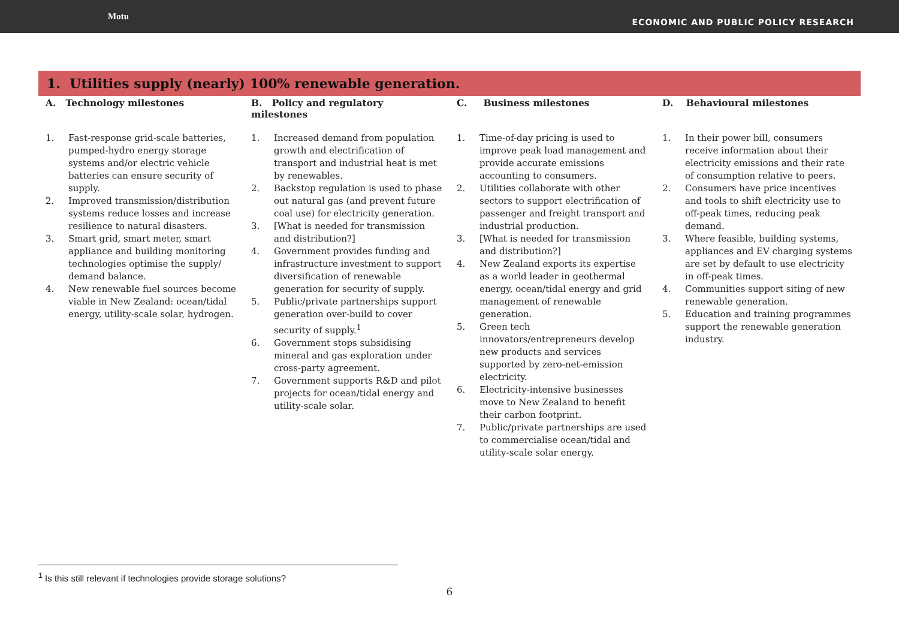Motu ECONOMIC AND PUBLIC POLICY RESEARCH
1. Utilities supply (nearly) 100% renewable generation.
| A. Technology milestones | B. Policy and regulatory milestones | C. Business milestones | D. Behavioural milestones |
| --- | --- | --- | --- |
| 1. Fast-response grid-scale batteries, pumped-hydro energy storage systems and/or electric vehicle batteries can ensure security of supply. 2. Improved transmission/distribution systems reduce losses and increase resilience to natural disasters. 3. Smart grid, smart meter, smart appliance and building monitoring technologies optimise the supply/ demand balance. 4. New renewable fuel sources become viable in New Zealand: ocean/tidal energy, utility-scale solar, hydrogen. | 1. Increased demand from population growth and electrification of transport and industrial heat is met by renewables. 2. Backstop regulation is used to phase out natural gas (and prevent future coal use) for electricity generation. 3. [What is needed for transmission and distribution?] 4. Government provides funding and infrastructure investment to support diversification of renewable generation for security of supply. 5. Public/private partnerships support generation over-build to cover security of supply.<sup>1</sup> 6. Government stops subsidising mineral and gas exploration under cross-party agreement. 7. Government supports R&D and pilot projects for ocean/tidal energy and utility-scale solar. | 1. Time-of-day pricing is used to improve peak load management and provide accurate emissions accounting to consumers. 2. Utilities collaborate with other sectors to support electrification of passenger and freight transport and industrial production. 3. [What is needed for transmission and distribution?] 4. New Zealand exports its expertise as a world leader in geothermal energy, ocean/tidal energy and grid management of renewable generation. 5. Green tech innovators/entrepreneurs develop new products and services supported by zero-net-emission electricity. 6. Electricity-intensive businesses move to New Zealand to benefit their carbon footprint. 7. Public/private partnerships are used to commercialise ocean/tidal and utility-scale solar energy. | 1. In their power bill, consumers receive information about their electricity emissions and their rate of consumption relative to peers. 2. Consumers have price incentives and tools to shift electricity use to off-peak times, reducing peak demand. 3. Where feasible, building systems, appliances and EV charging systems are set by default to use electricity in off-peak times. 4. Communities support siting of new renewable generation. 5. Education and training programmes support the renewable generation industry. |
<sup>1</sup> Is this still relevant if technologies provide storage solutions?
6